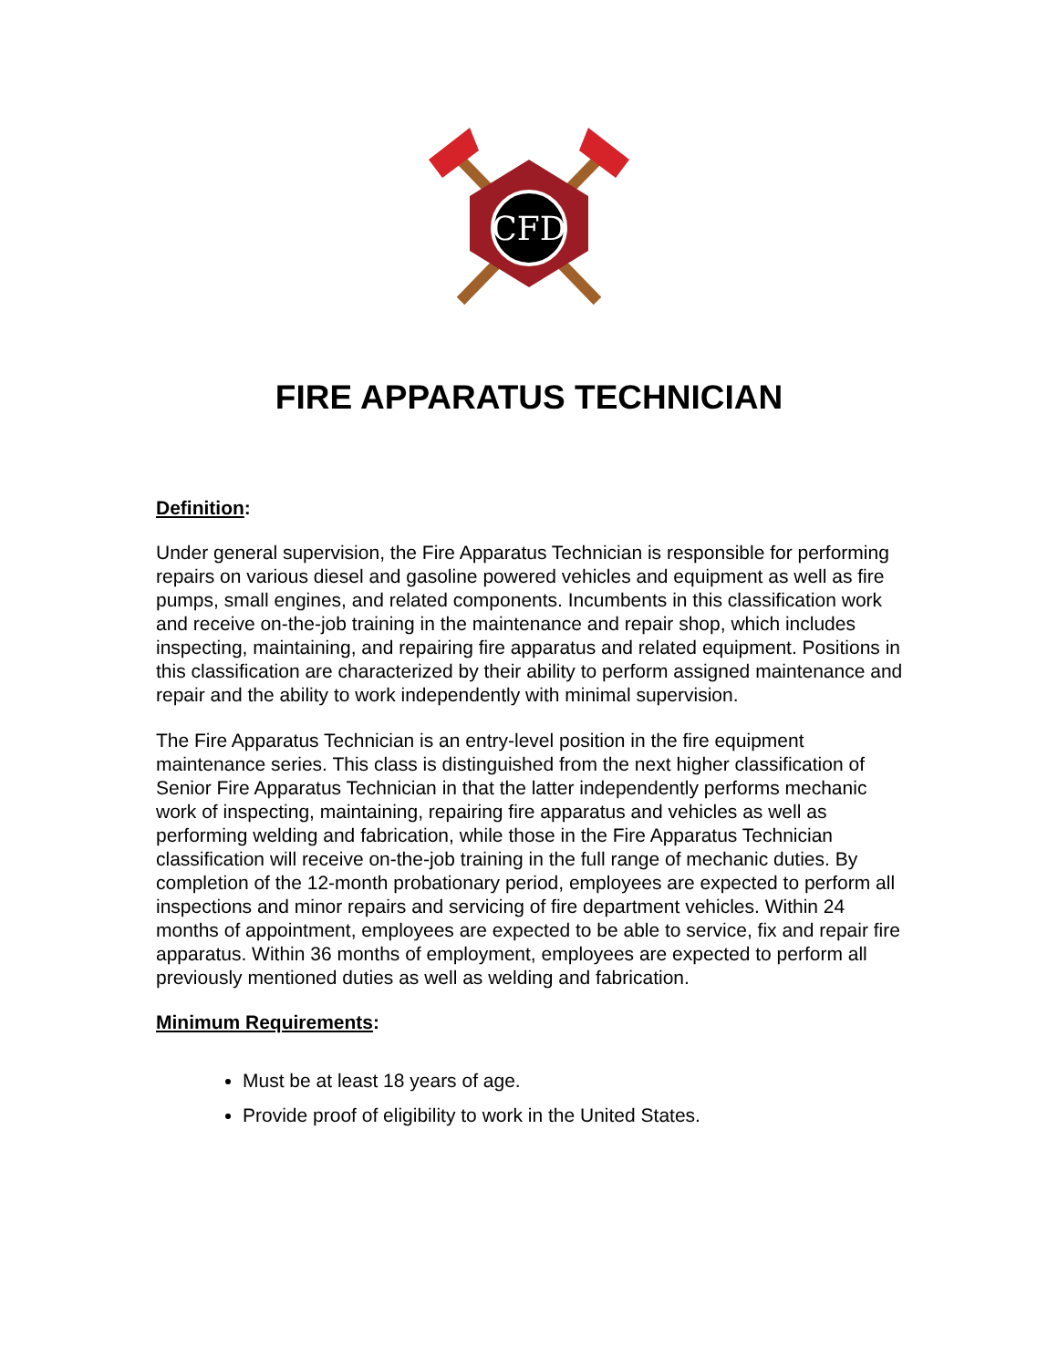CFD
FIRE APPARATUS TECHNICIAN
Definition:
Under general supervision, the Fire Apparatus Technician is responsible for performing repairs on various diesel and gasoline powered vehicles and equipment as well as fire pumps, small engines, and related components. Incumbents in this classification work and receive on-the-job training in the maintenance and repair shop, which includes inspecting, maintaining, and repairing fire apparatus and related equipment. Positions in this classification are characterized by their ability to perform assigned maintenance and repair and the ability to work independently with minimal supervision.
The Fire Apparatus Technician is an entry-level position in the fire equipment maintenance series. This class is distinguished from the next higher classification of Senior Fire Apparatus Technician in that the latter independently performs mechanic work of inspecting, maintaining, repairing fire apparatus and vehicles as well as performing welding and fabrication, while those in the Fire Apparatus Technician classification will receive on-the-job training in the full range of mechanic duties. By completion of the 12-month probationary period, employees are expected to perform all inspections and minor repairs and servicing of fire department vehicles. Within 24 months of appointment, employees are expected to be able to service, fix and repair fire apparatus. Within 36 months of employment, employees are expected to perform all previously mentioned duties as well as welding and fabrication.
Minimum Requirements:
Must be at least 18 years of age.
Provide proof of eligibility to work in the United States.